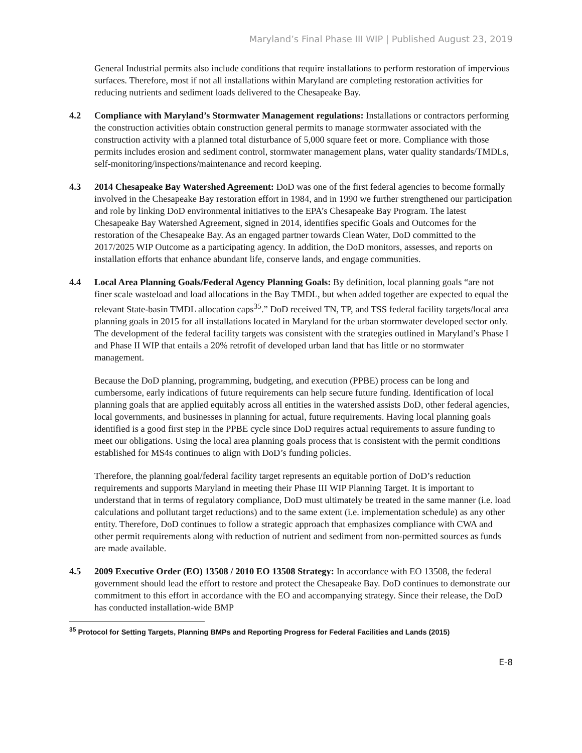Maryland’s Final Phase III WIP | Published August 23, 2019
General Industrial permits also include conditions that require installations to perform restoration of impervious surfaces. Therefore, most if not all installations within Maryland are completing restoration activities for reducing nutrients and sediment loads delivered to the Chesapeake Bay.
4.2 Compliance with Maryland’s Stormwater Management regulations: Installations or contractors performing the construction activities obtain construction general permits to manage stormwater associated with the construction activity with a planned total disturbance of 5,000 square feet or more. Compliance with those permits includes erosion and sediment control, stormwater management plans, water quality standards/TMDLs, self-monitoring/inspections/maintenance and record keeping.
4.3 2014 Chesapeake Bay Watershed Agreement: DoD was one of the first federal agencies to become formally involved in the Chesapeake Bay restoration effort in 1984, and in 1990 we further strengthened our participation and role by linking DoD environmental initiatives to the EPA’s Chesapeake Bay Program. The latest Chesapeake Bay Watershed Agreement, signed in 2014, identifies specific Goals and Outcomes for the restoration of the Chesapeake Bay. As an engaged partner towards Clean Water, DoD committed to the 2017/2025 WIP Outcome as a participating agency. In addition, the DoD monitors, assesses, and reports on installation efforts that enhance abundant life, conserve lands, and engage communities.
4.4 Local Area Planning Goals/Federal Agency Planning Goals: By definition, local planning goals “are not finer scale wasteload and load allocations in the Bay TMDL, but when added together are expected to equal the relevant State-basin TMDL allocation caps<sup>35</sup>.” DoD received TN, TP, and TSS federal facility targets/local area planning goals in 2015 for all installations located in Maryland for the urban stormwater developed sector only. The development of the federal facility targets was consistent with the strategies outlined in Maryland’s Phase I and Phase II WIP that entails a 20% retrofit of developed urban land that has little or no stormwater management.
Because the DoD planning, programming, budgeting, and execution (PPBE) process can be long and cumbersome, early indications of future requirements can help secure future funding. Identification of local planning goals that are applied equitably across all entities in the watershed assists DoD, other federal agencies, local governments, and businesses in planning for actual, future requirements. Having local planning goals identified is a good first step in the PPBE cycle since DoD requires actual requirements to assure funding to meet our obligations. Using the local area planning goals process that is consistent with the permit conditions established for MS4s continues to align with DoD’s funding policies.
Therefore, the planning goal/federal facility target represents an equitable portion of DoD’s reduction requirements and supports Maryland in meeting their Phase III WIP Planning Target. It is important to understand that in terms of regulatory compliance, DoD must ultimately be treated in the same manner (i.e. load calculations and pollutant target reductions) and to the same extent (i.e. implementation schedule) as any other entity. Therefore, DoD continues to follow a strategic approach that emphasizes compliance with CWA and other permit requirements along with reduction of nutrient and sediment from non-permitted sources as funds are made available.
4.5 2009 Executive Order (EO) 13508 / 2010 EO 13508 Strategy: In accordance with EO 13508, the federal government should lead the effort to restore and protect the Chesapeake Bay. DoD continues to demonstrate our commitment to this effort in accordance with the EO and accompanying strategy. Since their release, the DoD has conducted installation-wide BMP
<sup>35</sup> Protocol for Setting Targets, Planning BMPs and Reporting Progress for Federal Facilities and Lands (2015)
E-8